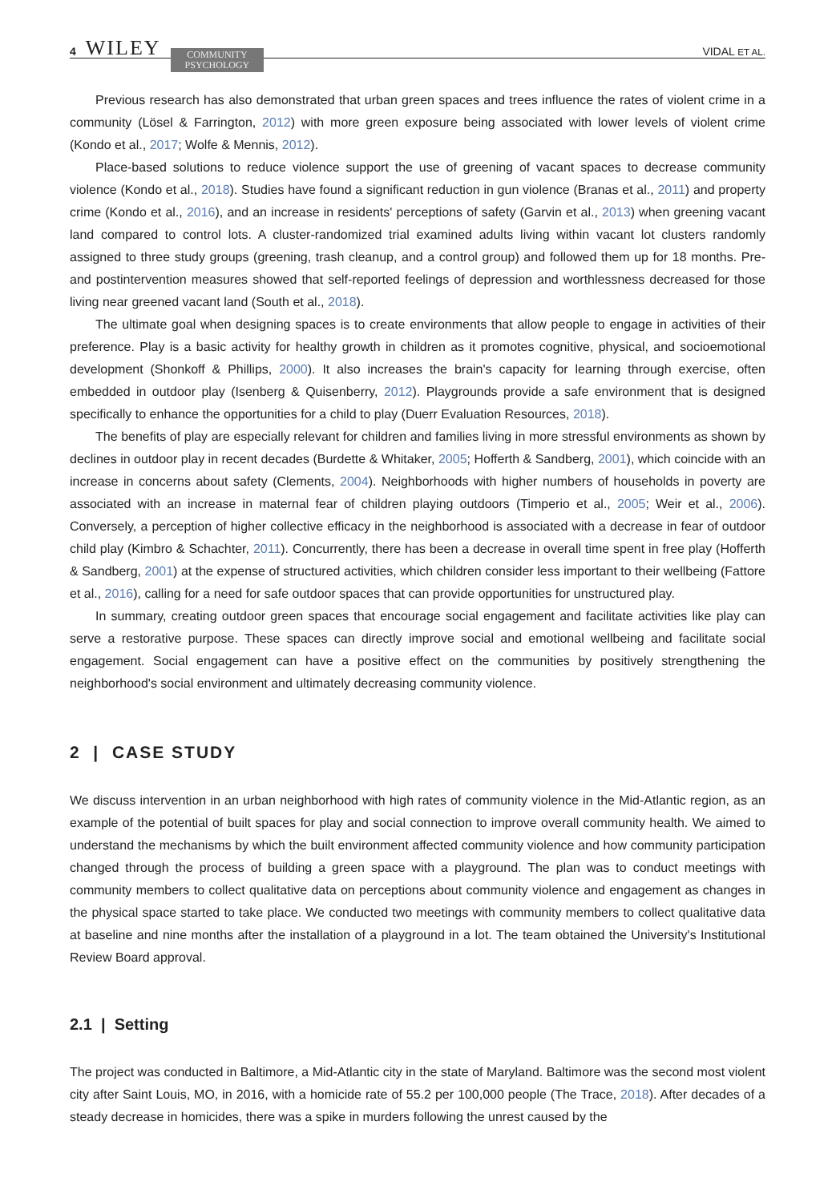4 WILEY COMMUNITY
PSYCHOLOGY
VIDAL ET AL.
Previous research has also demonstrated that urban green spaces and trees influence the rates of violent crime in a community (Lösel & Farrington, 2012) with more green exposure being associated with lower levels of violent crime (Kondo et al., 2017; Wolfe & Mennis, 2012).
Place-based solutions to reduce violence support the use of greening of vacant spaces to decrease community violence (Kondo et al., 2018). Studies have found a significant reduction in gun violence (Branas et al., 2011) and property crime (Kondo et al., 2016), and an increase in residents' perceptions of safety (Garvin et al., 2013) when greening vacant land compared to control lots. A cluster-randomized trial examined adults living within vacant lot clusters randomly assigned to three study groups (greening, trash cleanup, and a control group) and followed them up for 18 months. Pre- and postintervention measures showed that self-reported feelings of depression and worthlessness decreased for those living near greened vacant land (South et al., 2018).
The ultimate goal when designing spaces is to create environments that allow people to engage in activities of their preference. Play is a basic activity for healthy growth in children as it promotes cognitive, physical, and socioemotional development (Shonkoff & Phillips, 2000). It also increases the brain's capacity for learning through exercise, often embedded in outdoor play (Isenberg & Quisenberry, 2012). Playgrounds provide a safe environment that is designed specifically to enhance the opportunities for a child to play (Duerr Evaluation Resources, 2018).
The benefits of play are especially relevant for children and families living in more stressful environments as shown by declines in outdoor play in recent decades (Burdette & Whitaker, 2005; Hofferth & Sandberg, 2001), which coincide with an increase in concerns about safety (Clements, 2004). Neighborhoods with higher numbers of households in poverty are associated with an increase in maternal fear of children playing outdoors (Timperio et al., 2005; Weir et al., 2006). Conversely, a perception of higher collective efficacy in the neighborhood is associated with a decrease in fear of outdoor child play (Kimbro & Schachter, 2011). Concurrently, there has been a decrease in overall time spent in free play (Hofferth & Sandberg, 2001) at the expense of structured activities, which children consider less important to their wellbeing (Fattore et al., 2016), calling for a need for safe outdoor spaces that can provide opportunities for unstructured play.
In summary, creating outdoor green spaces that encourage social engagement and facilitate activities like play can serve a restorative purpose. These spaces can directly improve social and emotional wellbeing and facilitate social engagement. Social engagement can have a positive effect on the communities by positively strengthening the neighborhood's social environment and ultimately decreasing community violence.
2 | CASE STUDY
We discuss intervention in an urban neighborhood with high rates of community violence in the Mid-Atlantic region, as an example of the potential of built spaces for play and social connection to improve overall community health. We aimed to understand the mechanisms by which the built environment affected community violence and how community participation changed through the process of building a green space with a playground. The plan was to conduct meetings with community members to collect qualitative data on perceptions about community violence and engagement as changes in the physical space started to take place. We conducted two meetings with community members to collect qualitative data at baseline and nine months after the installation of a playground in a lot. The team obtained the University's Institutional Review Board approval.
2.1 | Setting
The project was conducted in Baltimore, a Mid-Atlantic city in the state of Maryland. Baltimore was the second most violent city after Saint Louis, MO, in 2016, with a homicide rate of 55.2 per 100,000 people (The Trace, 2018). After decades of a steady decrease in homicides, there was a spike in murders following the unrest caused by the